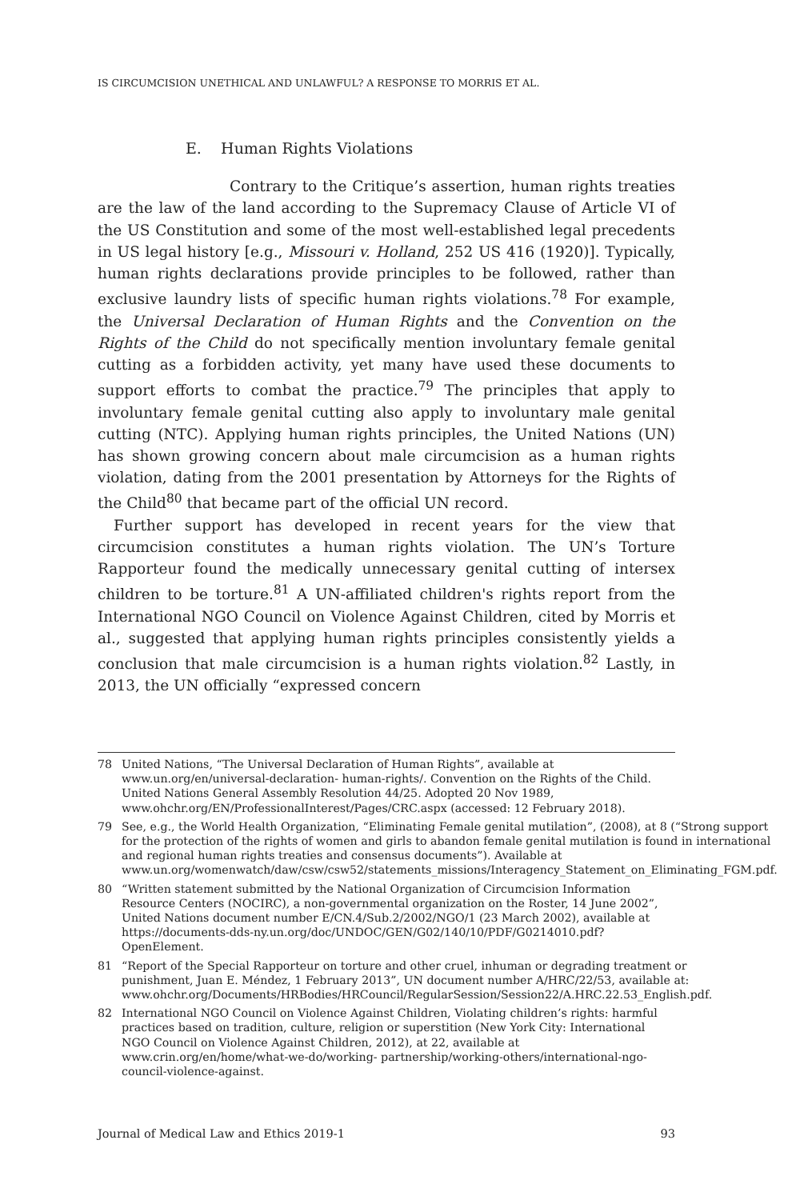IS CIRCUMCISION UNETHICAL AND UNLAWFUL? A RESPONSE TO MORRIS ET AL.
E. Human Rights Violations
Contrary to the Critique’s assertion, human rights treaties are the law of the land according to the Supremacy Clause of Article VI of the US Constitution and some of the most well-established legal precedents in US legal history [e.g., Missouri v. Holland, 252 US 416 (1920)]. Typically, human rights declarations provide principles to be followed, rather than exclusive laundry lists of specific human rights violations.<sup>78</sup> For example, the Universal Declaration of Human Rights and the Convention on the Rights of the Child do not specifically mention involuntary female genital cutting as a forbidden activity, yet many have used these documents to support efforts to combat the practice.<sup>79</sup> The principles that apply to involuntary female genital cutting also apply to involuntary male genital cutting (NTC). Applying human rights principles, the United Nations (UN) has shown growing concern about male circumcision as a human rights violation, dating from the 2001 presentation by Attorneys for the Rights of the Child<sup>80</sup> that became part of the official UN record.
Further support has developed in recent years for the view that circumcision constitutes a human rights violation. The UN’s Torture Rapporteur found the medically unnecessary genital cutting of intersex children to be torture.<sup>81</sup> A UN-affiliated children's rights report from the International NGO Council on Violence Against Children, cited by Morris et al., suggested that applying human rights principles consistently yields a conclusion that male circumcision is a human rights violation.<sup>82</sup> Lastly, in 2013, the UN officially “expressed concern
78 United Nations, “The Universal Declaration of Human Rights”, available at www.un.org/en/universal-declaration- human-rights/. Convention on the Rights of the Child. United Nations General Assembly Resolution 44/25. Adopted 20 Nov 1989, www.ohchr.org/EN/ProfessionalInterest/Pages/CRC.aspx (accessed: 12 February 2018).
79 See, e.g., the World Health Organization, “Eliminating Female genital mutilation”, (2008), at 8 (“Strong support for the protection of the rights of women and girls to abandon female genital mutilation is found in international and regional human rights treaties and consensus documents”). Available at www.un.org/womenwatch/daw/csw/csw52/statements_missions/Interagency_Statement_on_Eliminating_FGM.pdf.
80 “Written statement submitted by the National Organization of Circumcision Information Resource Centers (NOCIRC), a non-governmental organization on the Roster, 14 June 2002”, United Nations document number E/CN.4/Sub.2/2002/NGO/1 (23 March 2002), available at https://documents-dds-ny.un.org/doc/UNDOC/GEN/G02/140/10/PDF/G0214010.pdf?OpenElement.
81 “Report of the Special Rapporteur on torture and other cruel, inhuman or degrading treatment or punishment, Juan E. Méndez, 1 February 2013”, UN document number A/HRC/22/53, available at: www.ohchr.org/Documents/HRBodies/HRCouncil/RegularSession/Session22/A.HRC.22.53_English.pdf.
82 International NGO Council on Violence Against Children, Violating children’s rights: harmful practices based on tradition, culture, religion or superstition (New York City: International NGO Council on Violence Against Children, 2012), at 22, available at www.crin.org/en/home/what-we-do/working- partnership/working-others/international-ngo-council-violence-against.
Journal of Medical Law and Ethics 2019-1 93